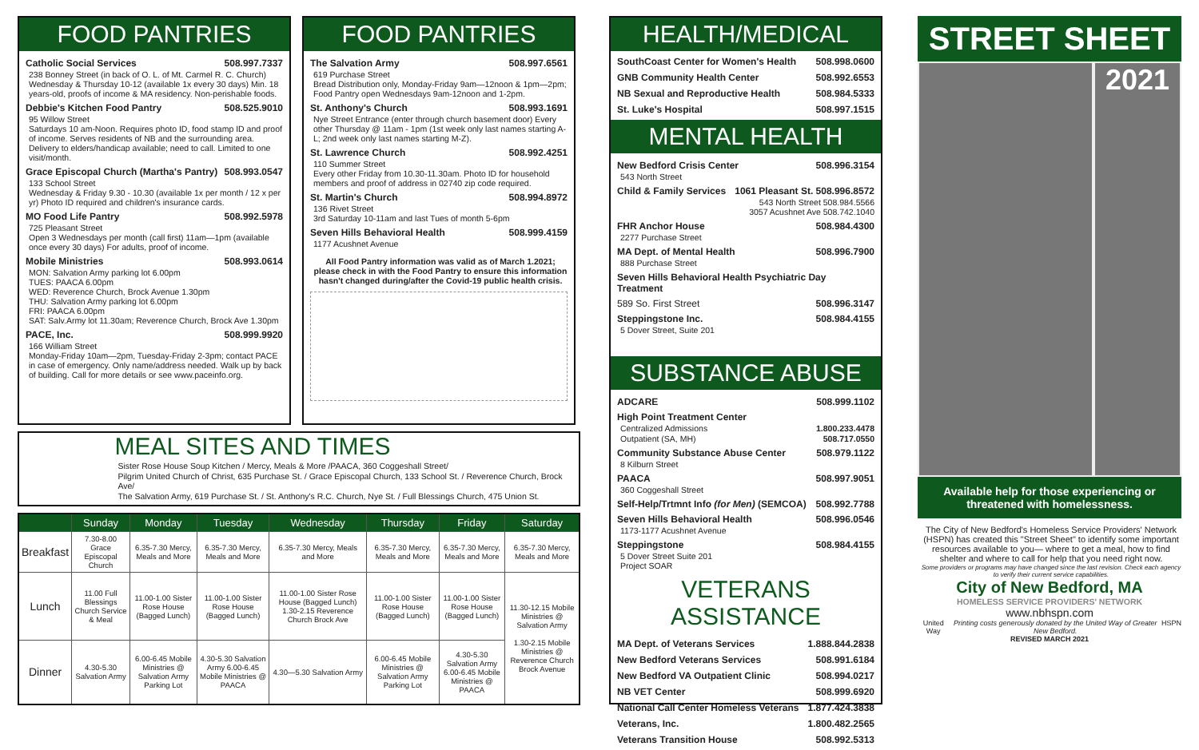FOOD PANTRIES
Catholic Social Services 508.997.7337
238 Bonney Street (in back of O. L. of Mt. Carmel R. C. Church) Wednesday & Thursday 10-12 (available 1x every 30 days) Min. 18 years-old, proofs of income & MA residency. Non-perishable foods.
Debbie's Kitchen Food Pantry 508.525.9010
95 Willow Street
Saturdays 10 am-Noon. Requires photo ID, food stamp ID and proof of income. Serves residents of NB and the surrounding area. Delivery to elders/handicap available; need to call. Limited to one visit/month.
Grace Episcopal Church (Martha's Pantry) 508.993.0547
133 School Street
Wednesday & Friday 9.30 - 10.30 (available 1x per month / 12 x per yr) Photo ID required and children's insurance cards.
MO Food Life Pantry 508.992.5978
725 Pleasant Street
Open 3 Wednesdays per month (call first) 11am—1pm (available once every 30 days) For adults, proof of income.
Mobile Ministries 508.993.0614
MON: Salvation Army parking lot 6.00pm
TUES: PAACA 6.00pm
WED: Reverence Church, Brock Avenue 1.30pm
THU: Salvation Army parking lot 6.00pm
FRI: PAACA 6.00pm
SAT: Salv.Army lot 11.30am; Reverence Church, Brock Ave 1.30pm
PACE, Inc. 508.999.9920
166 William Street
Monday-Friday 10am—2pm, Tuesday-Friday 2-3pm; contact PACE in case of emergency. Only name/address needed. Walk up by back of building. Call for more details or see www.paceinfo.org.
FOOD PANTRIES
The Salvation Army 508.997.6561
619 Purchase Street
Bread Distribution only, Monday-Friday 9am—12noon & 1pm—2pm; Food Pantry open Wednesdays 9am-12noon and 1-2pm.
St. Anthony's Church 508.993.1691
Nye Street Entrance (enter through church basement door) Every other Thursday @ 11am - 1pm (1st week only last names starting A-L; 2nd week only last names starting M-Z).
St. Lawrence Church 508.992.4251
110 Summer Street
Every other Friday from 10.30-11.30am. Photo ID for household members and proof of address in 02740 zip code required.
St. Martin's Church 508.994.8972
136 Rivet Street
3rd Saturday 10-11am and last Tues of month 5-6pm
Seven Hills Behavioral Health 508.999.4159
1177 Acushnet Avenue
All Food Pantry information was valid as of March 1.2021; please check in with the Food Pantry to ensure this information hasn't changed during/after the Covid-19 public health crisis.
MEAL SITES AND TIMES
Sister Rose House Soup Kitchen / Mercy, Meals & More /PAACA, 360 Coggeshall Street/
Pilgrim United Church of Christ, 635 Purchase St. / Grace Episcopal Church, 133 School St. / Reverence Church, Brock Ave/
The Salvation Army, 619 Purchase St. / St. Anthony's R.C. Church, Nye St. / Full Blessings Church, 475 Union St.
| | Sunday | Monday | Tuesday | Wednesday | Thursday | Friday | Saturday |
| --- | --- | --- | --- | --- | --- | --- | --- |
| Breakfast | 7.30-8.00 Grace Episcopal Church | 6.35-7.30 Mercy, Meals and More | 6.35-7.30 Mercy, Meals and More | 6.35-7.30 Mercy, Meals and More | 6.35-7.30 Mercy, Meals and More | 6.35-7.30 Mercy, Meals and More | 6.35-7.30 Mercy, Meals and More |
| Lunch | 11.00 Full Blessings Church Service & Meal | 11.00-1.00 Sister Rose House (Bagged Lunch) | 11.00-1.00 Sister Rose House (Bagged Lunch) | 11.00-1.00 Sister Rose House (Bagged Lunch) 1.30-2.15 Reverence Church Brock Ave | 11.00-1.00 Sister Rose House (Bagged Lunch) | 11.00-1.00 Sister Rose House (Bagged Lunch) | 11.30-12.15 Mobile Ministries @ Salvation Army 1.30-2.15 Mobile Ministries @ Reverence Church Brock Avenue |
| Dinner | 4.30-5.30 Salvation Army | 6.00-6.45 Mobile Ministries @ Salvation Army Parking Lot | 4.30-5.30 Salvation Army 6.00-6.45 Mobile Ministries @ PAACA | 4.30—5.30 Salvation Army | 6.00-6.45 Mobile Ministries @ Salvation Army Parking Lot | 4.30-5.30 Salvation Army 6.00-6.45 Mobile Ministries @ PAACA | |
HEALTH/MEDICAL
| SouthCoast Center for Women's Health | 508.998.0600 |
| GNB Community Health Center | 508.992.6553 |
| NB Sexual and Reproductive Health | 508.984.5333 |
| St. Luke's Hospital | 508.997.1515 |
MENTAL HEALTH
New Bedford Crisis Center 508.996.3154
543 North Street
Child & Family Services 1061 Pleasant St. 508.996.8572
543 North Street 508.984.5566
3057 Acushnet Ave 508.742.1040
FHR Anchor House 508.984.4300
2277 Purchase Street
MA Dept. of Mental Health 508.996.7900
888 Purchase Street
Seven Hills Behavioral Health Psychiatric Day Treatment
589 So. First Street 508.996.3147
Steppingstone Inc. 508.984.4155
5 Dover Street, Suite 201
SUBSTANCE ABUSE
ADCARE 508.999.1102
High Point Treatment Center
Centralized Admissions 1.800.233.4478
Outpatient (SA, MH) 508.717.0550
Community Substance Abuse Center 508.979.1122
8 Kilburn Street
PAACA 508.997.9051
360 Coggeshall Street
Self-Help/Trtmnt Info (for Men) (SEMCOA) 508.992.7788
Seven Hills Behavioral Health 508.996.0546
1173-1177 Acushnet Avenue
Steppingstone 508.984.4155
5 Dover Street Suite 201
Project SOAR
VETERANS ASSISTANCE
| MA Dept. of Veterans Services | 1.888.844.2838 |
| New Bedford Veterans Services | 508.991.6184 |
| New Bedford VA Outpatient Clinic | 508.994.0217 |
| NB VET Center | 508.999.6920 |
| National Call Center Homeless Veterans | 1.877.424.3838 |
| Veterans, Inc. | 1.800.482.2565 |
| Veterans Transition House | 508.992.5313 |
STREET SHEET
2021
Available help for those experiencing or threatened with homelessness.
The City of New Bedford's Homeless Service Providers' Network (HSPN) has created this "Street Sheet" to identify some important resources available to you— where to get a meal, how to find shelter and where to call for help that you need right now.
Some providers or programs may have changed since the last revision. Check each agency to verify their current service capabilities.
City of New Bedford, MA
HOMELESS SERVICE PROVIDERS' NETWORK
www.nbhspn.com
United Way Printing costs generously donated by the United Way of Greater New Bedford. HSPN
REVISED MARCH 2021